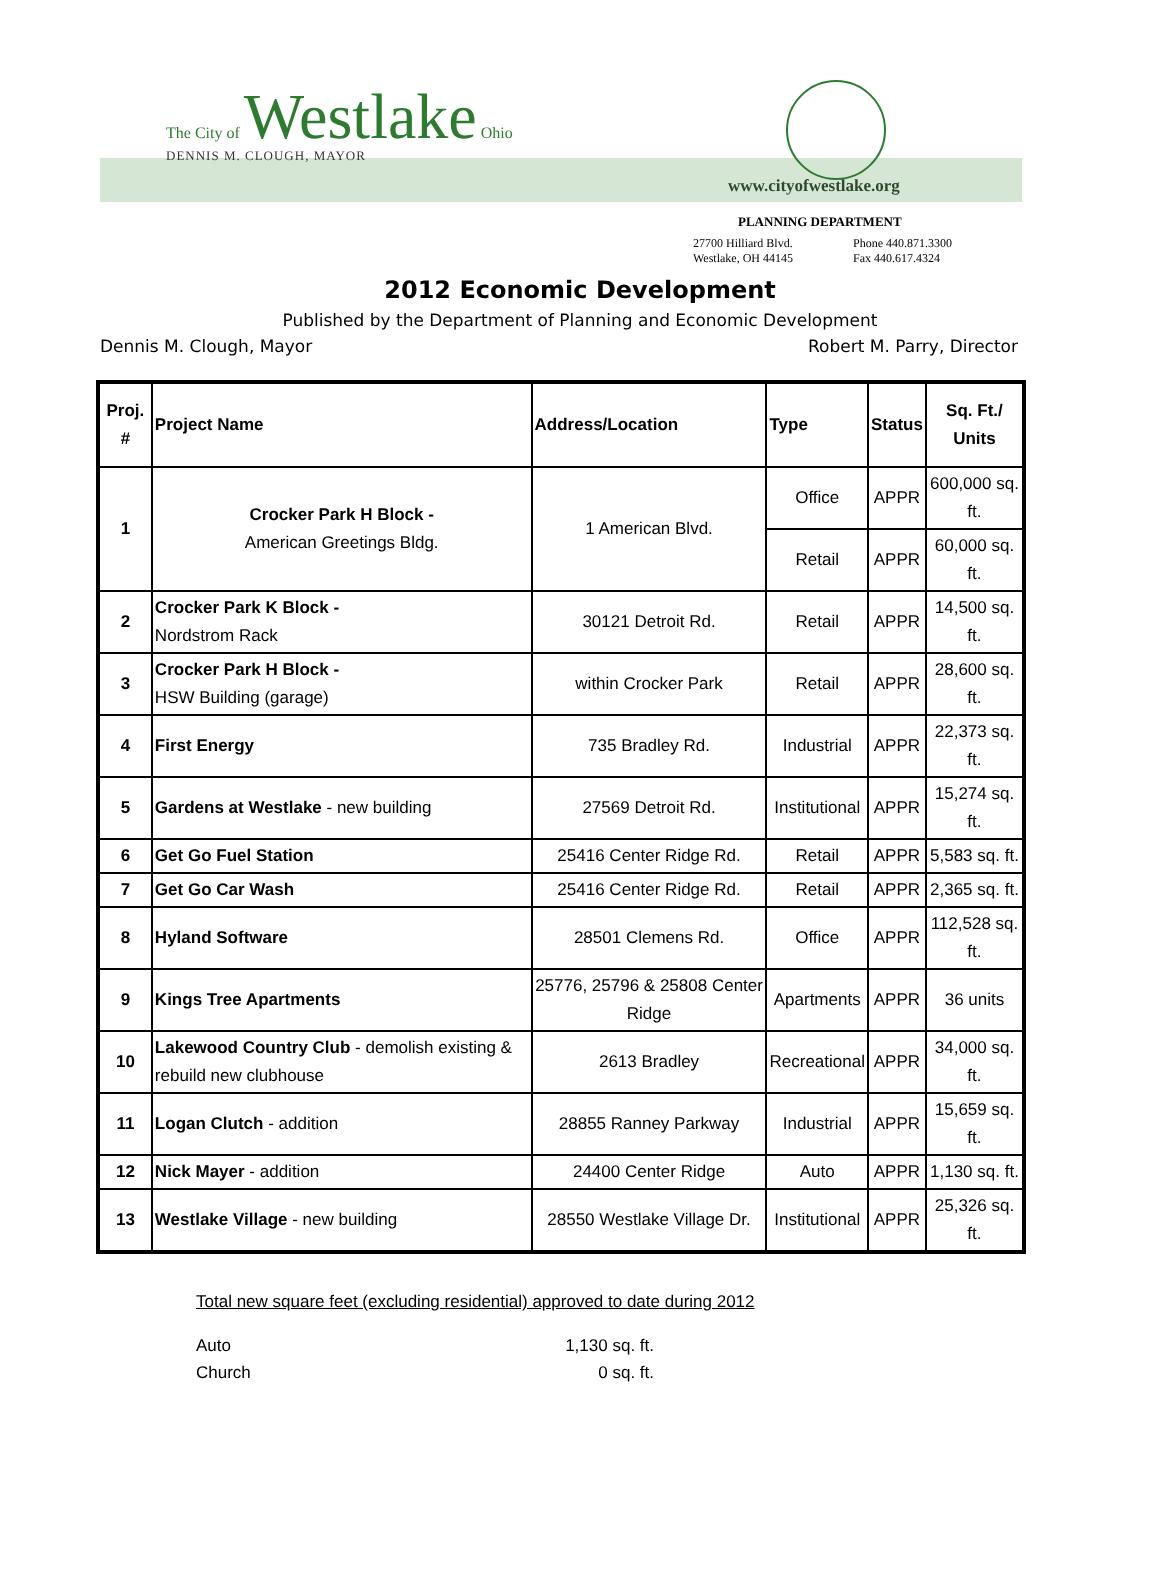The City of Westlake Ohio
DENNIS M. CLOUGH, MAYOR
www.cityofwestlake.org
PLANNING DEPARTMENT
27700 Hilliard Blvd. Phone 440.871.3300
Westlake, OH 44145 Fax 440.617.4324
2012 Economic Development
Published by the Department of Planning and Economic Development
Dennis M. Clough, Mayor Robert M. Parry, Director
| Proj. # | Project Name | Address/Location | Type | Status | Sq. Ft./ Units |
| --- | --- | --- | --- | --- | --- |
| 1 | Crocker Park H Block - American Greetings Bldg. | 1 American Blvd. | Office | APPR | 600,000 sq. ft. |
| | | | Retail | APPR | 60,000 sq. ft. |
| 2 | Crocker Park K Block - Nordstrom Rack | 30121 Detroit Rd. | Retail | APPR | 14,500 sq. ft. |
| 3 | Crocker Park H Block - HSW Building (garage) | within Crocker Park | Retail | APPR | 28,600 sq. ft. |
| 4 | First Energy | 735 Bradley Rd. | Industrial | APPR | 22,373 sq. ft. |
| 5 | Gardens at Westlake - new building | 27569 Detroit Rd. | Institutional | APPR | 15,274 sq. ft. |
| 6 | Get Go Fuel Station | 25416 Center Ridge Rd. | Retail | APPR | 5,583 sq. ft. |
| 7 | Get Go Car Wash | 25416 Center Ridge Rd. | Retail | APPR | 2,365 sq. ft. |
| 8 | Hyland Software | 28501 Clemens Rd. | Office | APPR | 112,528 sq. ft. |
| 9 | Kings Tree Apartments | 25776, 25796 & 25808 Center Ridge | Apartments | APPR | 36 units |
| 10 | Lakewood Country Club - demolish existing & rebuild new clubhouse | 2613 Bradley | Recreational | APPR | 34,000 sq. ft. |
| 11 | Logan Clutch - addition | 28855 Ranney Parkway | Industrial | APPR | 15,659 sq. ft. |
| 12 | Nick Mayer - addition | 24400 Center Ridge | Auto | APPR | 1,130 sq. ft. |
| 13 | Westlake Village - new building | 28550 Westlake Village Dr. | Institutional | APPR | 25,326 sq. ft. |
Total new square feet (excluding residential) approved to date during 2012
Auto 1,130 sq. ft.
Church 0 sq. ft.